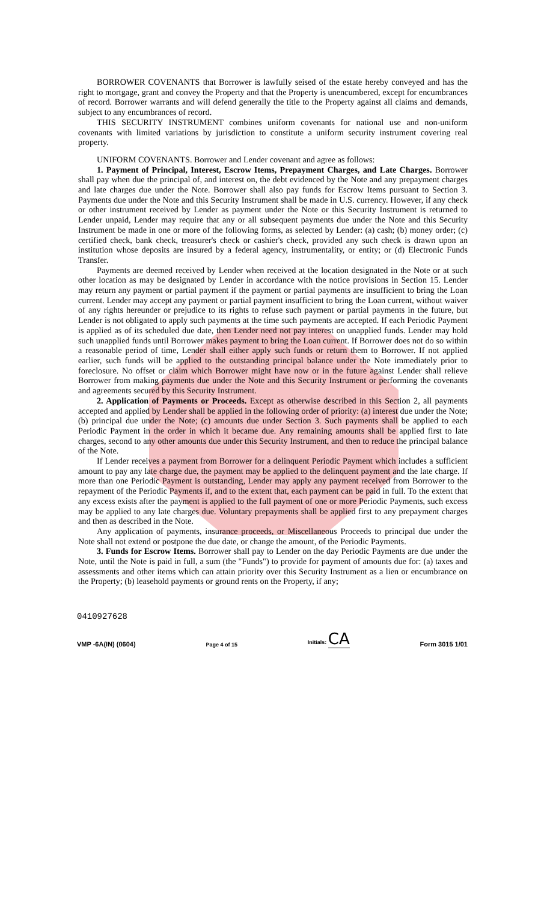BORROWER COVENANTS that Borrower is lawfully seised of the estate hereby conveyed and has the right to mortgage, grant and convey the Property and that the Property is unencumbered, except for encumbrances of record. Borrower warrants and will defend generally the title to the Property against all claims and demands, subject to any encumbrances of record.
THIS SECURITY INSTRUMENT combines uniform covenants for national use and non-uniform covenants with limited variations by jurisdiction to constitute a uniform security instrument covering real property.
UNIFORM COVENANTS. Borrower and Lender covenant and agree as follows:
1. Payment of Principal, Interest, Escrow Items, Prepayment Charges, and Late Charges. Borrower shall pay when due the principal of, and interest on, the debt evidenced by the Note and any prepayment charges and late charges due under the Note. Borrower shall also pay funds for Escrow Items pursuant to Section 3. Payments due under the Note and this Security Instrument shall be made in U.S. currency. However, if any check or other instrument received by Lender as payment under the Note or this Security Instrument is returned to Lender unpaid, Lender may require that any or all subsequent payments due under the Note and this Security Instrument be made in one or more of the following forms, as selected by Lender: (a) cash; (b) money order; (c) certified check, bank check, treasurer's check or cashier's check, provided any such check is drawn upon an institution whose deposits are insured by a federal agency, instrumentality, or entity; or (d) Electronic Funds Transfer.
Payments are deemed received by Lender when received at the location designated in the Note or at such other location as may be designated by Lender in accordance with the notice provisions in Section 15. Lender may return any payment or partial payment if the payment or partial payments are insufficient to bring the Loan current. Lender may accept any payment or partial payment insufficient to bring the Loan current, without waiver of any rights hereunder or prejudice to its rights to refuse such payment or partial payments in the future, but Lender is not obligated to apply such payments at the time such payments are accepted. If each Periodic Payment is applied as of its scheduled due date, then Lender need not pay interest on unapplied funds. Lender may hold such unapplied funds until Borrower makes payment to bring the Loan current. If Borrower does not do so within a reasonable period of time, Lender shall either apply such funds or return them to Borrower. If not applied earlier, such funds will be applied to the outstanding principal balance under the Note immediately prior to foreclosure. No offset or claim which Borrower might have now or in the future against Lender shall relieve Borrower from making payments due under the Note and this Security Instrument or performing the covenants and agreements secured by this Security Instrument.
2. Application of Payments or Proceeds. Except as otherwise described in this Section 2, all payments accepted and applied by Lender shall be applied in the following order of priority: (a) interest due under the Note; (b) principal due under the Note; (c) amounts due under Section 3. Such payments shall be applied to each Periodic Payment in the order in which it became due. Any remaining amounts shall be applied first to late charges, second to any other amounts due under this Security Instrument, and then to reduce the principal balance of the Note.
If Lender receives a payment from Borrower for a delinquent Periodic Payment which includes a sufficient amount to pay any late charge due, the payment may be applied to the delinquent payment and the late charge. If more than one Periodic Payment is outstanding, Lender may apply any payment received from Borrower to the repayment of the Periodic Payments if, and to the extent that, each payment can be paid in full. To the extent that any excess exists after the payment is applied to the full payment of one or more Periodic Payments, such excess may be applied to any late charges due. Voluntary prepayments shall be applied first to any prepayment charges and then as described in the Note.
Any application of payments, insurance proceeds, or Miscellaneous Proceeds to principal due under the Note shall not extend or postpone the due date, or change the amount, of the Periodic Payments.
3. Funds for Escrow Items. Borrower shall pay to Lender on the day Periodic Payments are due under the Note, until the Note is paid in full, a sum (the "Funds") to provide for payment of amounts due for: (a) taxes and assessments and other items which can attain priority over this Security Instrument as a lien or encumbrance on the Property; (b) leasehold payments or ground rents on the Property, if any;
0410927628
VMP -6A(IN) (0604) Page 4 of 15 Initials: CA Form 3015 1/01